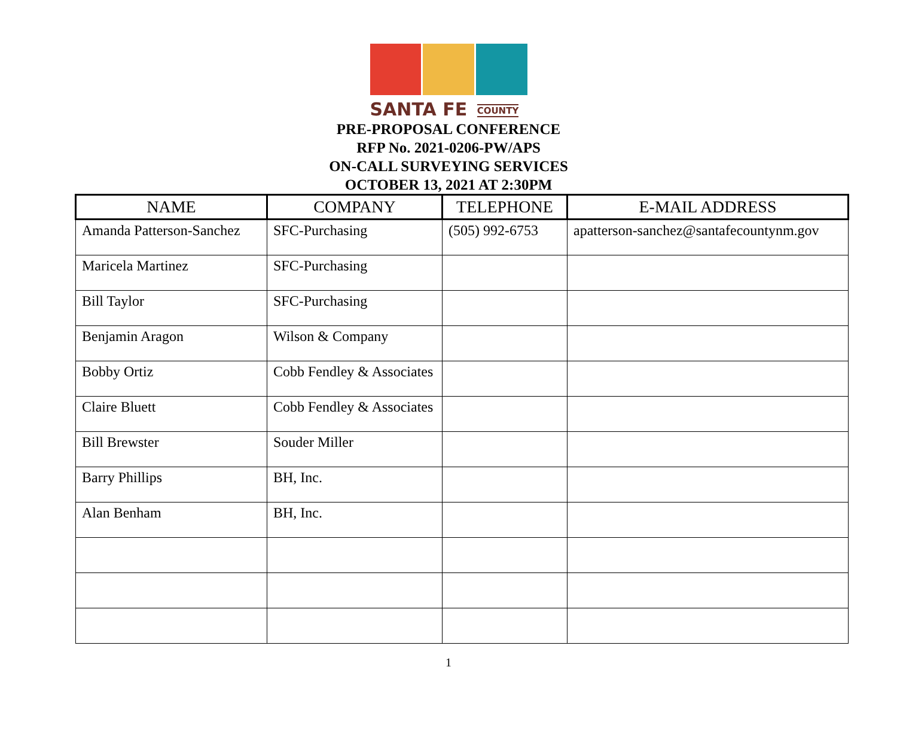SANTA FE COUNTY
PRE-PROPOSAL CONFERENCE
RFP No. 2021-0206-PW/APS
ON-CALL SURVEYING SERVICES
OCTOBER 13, 2021 AT 2:30PM
| NAME | COMPANY | TELEPHONE | E-MAIL ADDRESS |
| --- | --- | --- | --- |
| Amanda Patterson-Sanchez | SFC-Purchasing | (505) 992-6753 | apatterson-sanchez@santafecountynm.gov |
| Maricela Martinez | SFC-Purchasing | | |
| Bill Taylor | SFC-Purchasing | | |
| Benjamin Aragon | Wilson & Company | | |
| Bobby Ortiz | Cobb Fendley & Associates | | |
| Claire Bluett | Cobb Fendley & Associates | | |
| Bill Brewster | Souder Miller | | |
| Barry Phillips | BH, Inc. | | |
| Alan Benham | BH, Inc. | | |
1